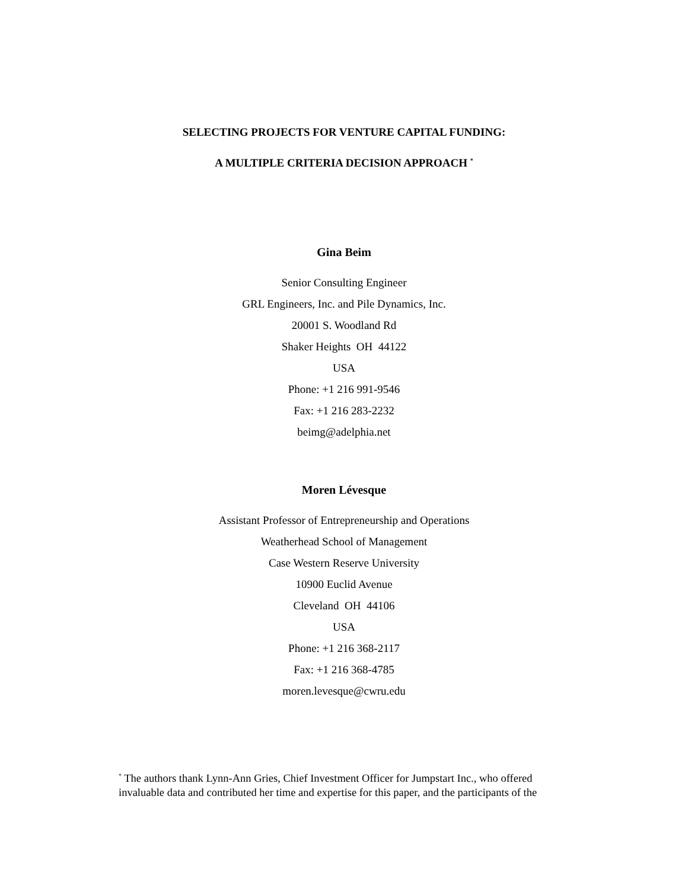SELECTING PROJECTS FOR VENTURE CAPITAL FUNDING:
A MULTIPLE CRITERIA DECISION APPROACH <sup>*</sup>
Gina Beim
Senior Consulting Engineer
GRL Engineers, Inc. and Pile Dynamics, Inc.
20001 S. Woodland Rd
Shaker Heights OH 44122
USA
Phone: +1 216 991-9546
Fax: +1 216 283-2232
beimg@adelphia.net
Moren Lévesque
Assistant Professor of Entrepreneurship and Operations
Weatherhead School of Management
Case Western Reserve University
10900 Euclid Avenue
Cleveland OH 44106
USA
Phone: +1 216 368-2117
Fax: +1 216 368-4785
moren.levesque@cwru.edu
<sup>*</sup> The authors thank Lynn-Ann Gries, Chief Investment Officer for Jumpstart Inc., who offered invaluable data and contributed her time and expertise for this paper, and the participants of the